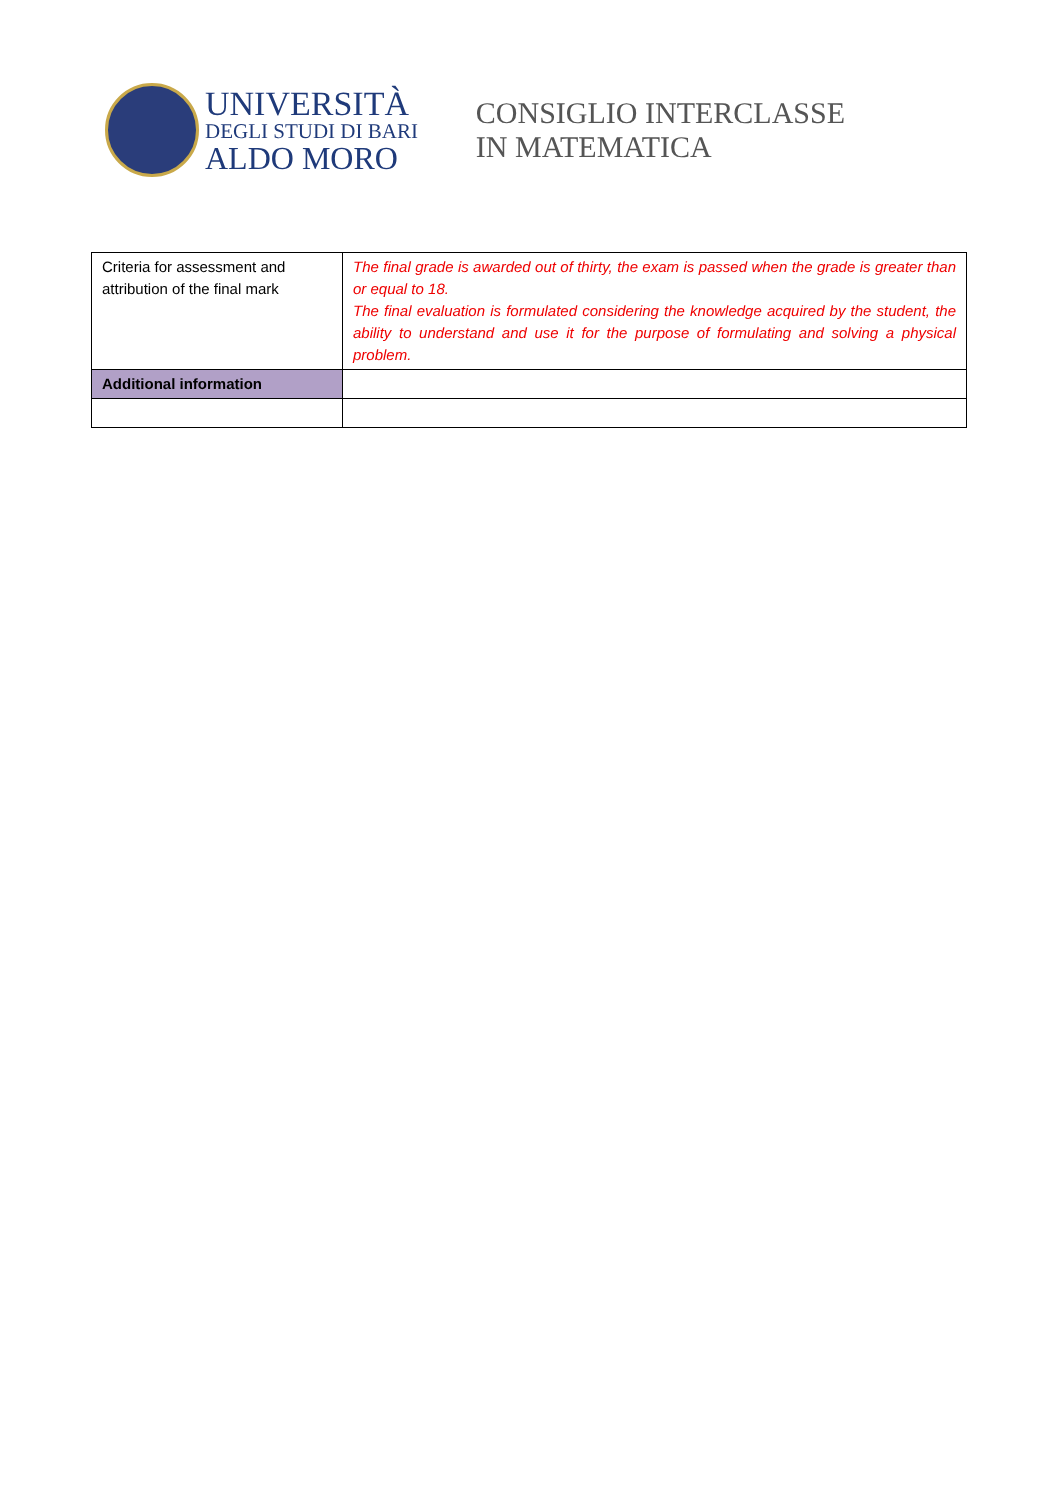UNIVERSITÀ
DEGLI STUDI DI BARI
ALDO MORO
CONSIGLIO INTERCLASSE
IN MATEMATICA
| Criteria for assessment and attribution of the final mark | The final grade is awarded out of thirty, the exam is passed when the grade is greater than or equal to 18. The final evaluation is formulated considering the knowledge acquired by the student, the ability to understand and use it for the purpose of formulating and solving a physical problem. |
| Additional information | |